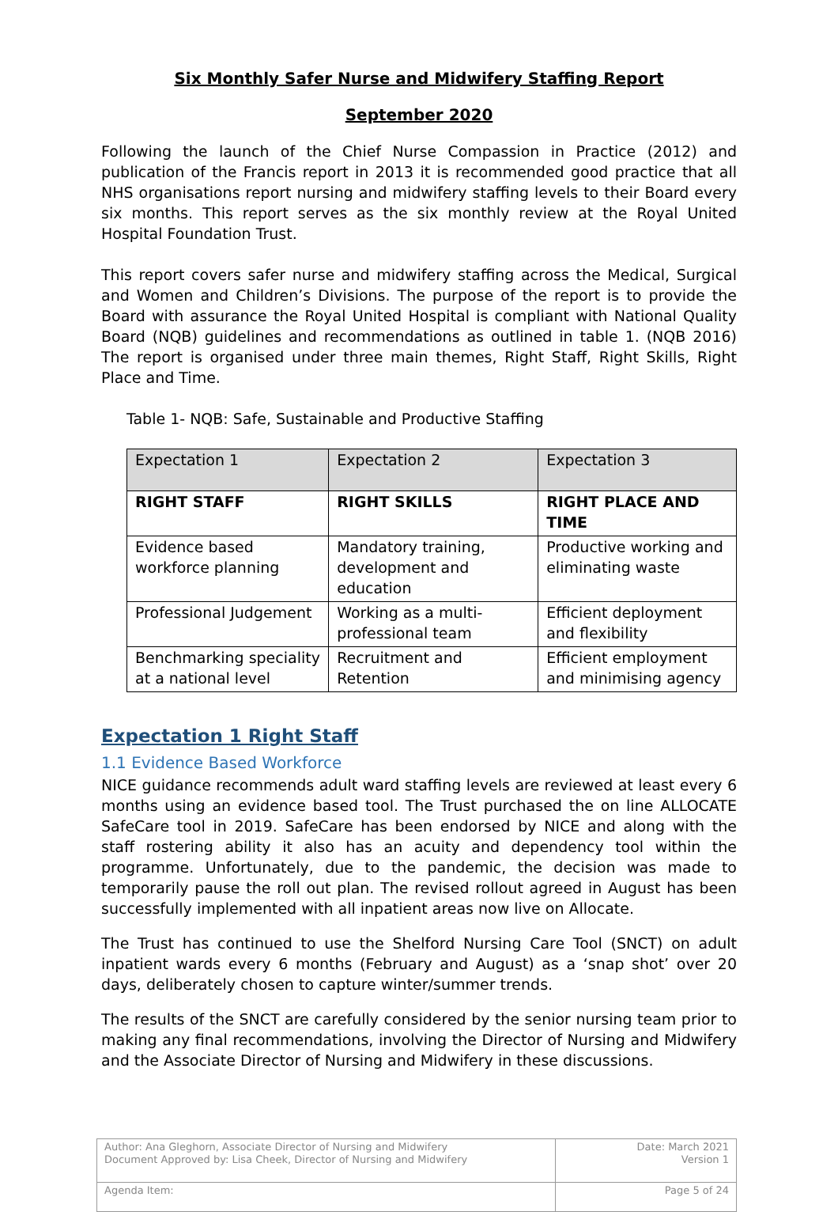Six Monthly Safer Nurse and Midwifery Staffing Report
September 2020
Following the launch of the Chief Nurse Compassion in Practice (2012) and publication of the Francis report in 2013 it is recommended good practice that all NHS organisations report nursing and midwifery staffing levels to their Board every six months. This report serves as the six monthly review at the Royal United Hospital Foundation Trust.
This report covers safer nurse and midwifery staffing across the Medical, Surgical and Women and Children’s Divisions. The purpose of the report is to provide the Board with assurance the Royal United Hospital is compliant with National Quality Board (NQB) guidelines and recommendations as outlined in table 1. (NQB 2016) The report is organised under three main themes, Right Staff, Right Skills, Right Place and Time.
Table 1- NQB: Safe, Sustainable and Productive Staffing
| Expectation 1 | Expectation 2 | Expectation 3 |
| RIGHT STAFF | RIGHT SKILLS | RIGHT PLACE AND TIME |
| Evidence based workforce planning | Mandatory training, development and education | Productive working and eliminating waste |
| Professional Judgement | Working as a multi-professional team | Efficient deployment and flexibility |
| Benchmarking speciality at a national level | Recruitment and Retention | Efficient employment and minimising agency |
Expectation 1 Right Staff
1.1 Evidence Based Workforce
NICE guidance recommends adult ward staffing levels are reviewed at least every 6 months using an evidence based tool. The Trust purchased the on line ALLOCATE SafeCare tool in 2019. SafeCare has been endorsed by NICE and along with the staff rostering ability it also has an acuity and dependency tool within the programme. Unfortunately, due to the pandemic, the decision was made to temporarily pause the roll out plan. The revised rollout agreed in August has been successfully implemented with all inpatient areas now live on Allocate.
The Trust has continued to use the Shelford Nursing Care Tool (SNCT) on adult inpatient wards every 6 months (February and August) as a ‘snap shot’ over 20 days, deliberately chosen to capture winter/summer trends.
The results of the SNCT are carefully considered by the senior nursing team prior to making any final recommendations, involving the Director of Nursing and Midwifery and the Associate Director of Nursing and Midwifery in these discussions.
| Author: Ana Gleghorn, Associate Director of Nursing and Midwifery Document Approved by: Lisa Cheek, Director of Nursing and Midwifery | Date: March 2021 Version 1 |
| Agenda Item: | Page 5 of 24 |